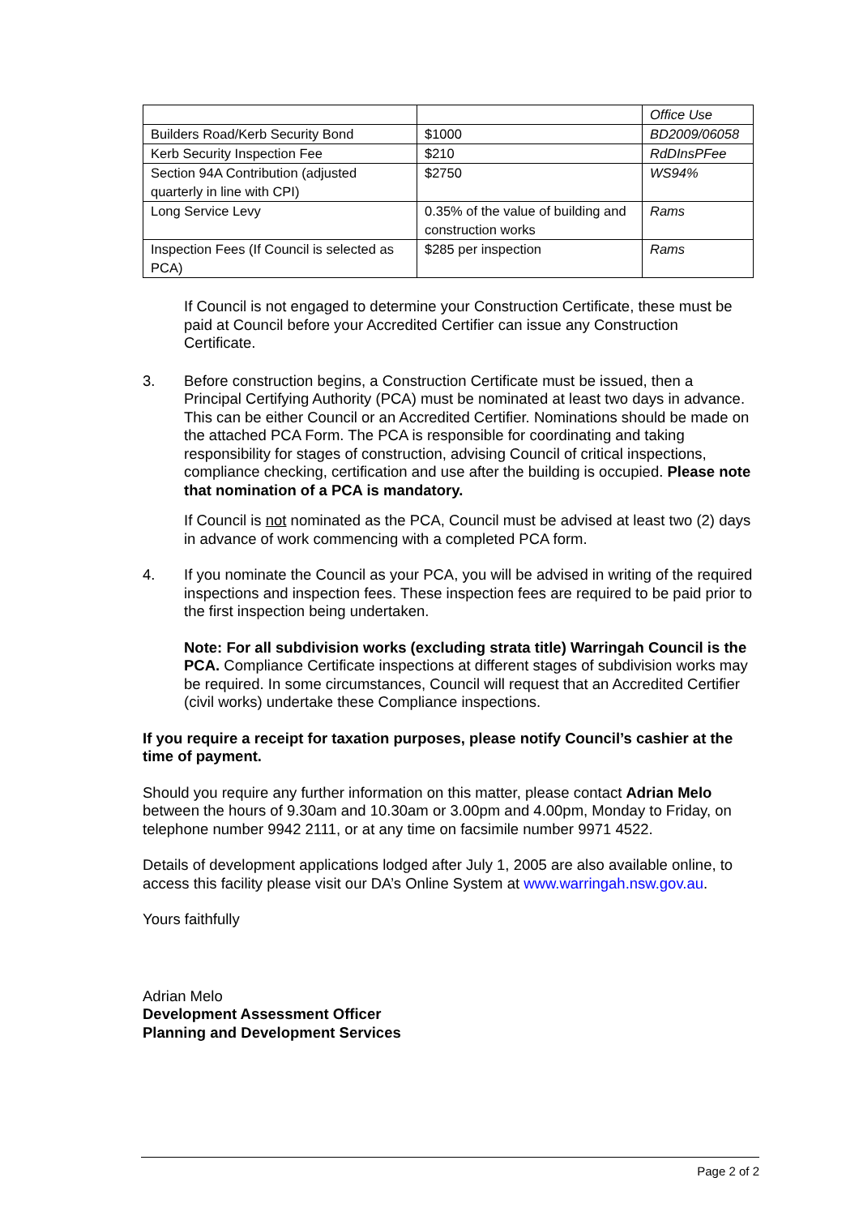| | | Office Use |
| Builders Road/Kerb Security Bond | $1000 | BD2009/06058 |
| Kerb Security Inspection Fee | $210 | RdDInsPFee |
| Section 94A Contribution (adjusted quarterly in line with CPI) | $2750 | WS94% |
| Long Service Levy | 0.35% of the value of building and construction works | Rams |
| Inspection Fees (If Council is selected as PCA) | $285 per inspection | Rams |
If Council is not engaged to determine your Construction Certificate, these must be paid at Council before your Accredited Certifier can issue any Construction Certificate.
3. Before construction begins, a Construction Certificate must be issued, then a Principal Certifying Authority (PCA) must be nominated at least two days in advance. This can be either Council or an Accredited Certifier. Nominations should be made on the attached PCA Form. The PCA is responsible for coordinating and taking responsibility for stages of construction, advising Council of critical inspections, compliance checking, certification and use after the building is occupied. Please note that nomination of a PCA is mandatory.
If Council is not nominated as the PCA, Council must be advised at least two (2) days in advance of work commencing with a completed PCA form.
4. If you nominate the Council as your PCA, you will be advised in writing of the required inspections and inspection fees. These inspection fees are required to be paid prior to the first inspection being undertaken.
Note: For all subdivision works (excluding strata title) Warringah Council is the PCA. Compliance Certificate inspections at different stages of subdivision works may be required. In some circumstances, Council will request that an Accredited Certifier (civil works) undertake these Compliance inspections.
If you require a receipt for taxation purposes, please notify Council’s cashier at the time of payment.
Should you require any further information on this matter, please contact Adrian Melo between the hours of 9.30am and 10.30am or 3.00pm and 4.00pm, Monday to Friday, on telephone number 9942 2111, or at any time on facsimile number 9971 4522.
Details of development applications lodged after July 1, 2005 are also available online, to access this facility please visit our DA’s Online System at www.warringah.nsw.gov.au.
Yours faithfully
Adrian Melo
Development Assessment Officer
Planning and Development Services
Page 2 of 2